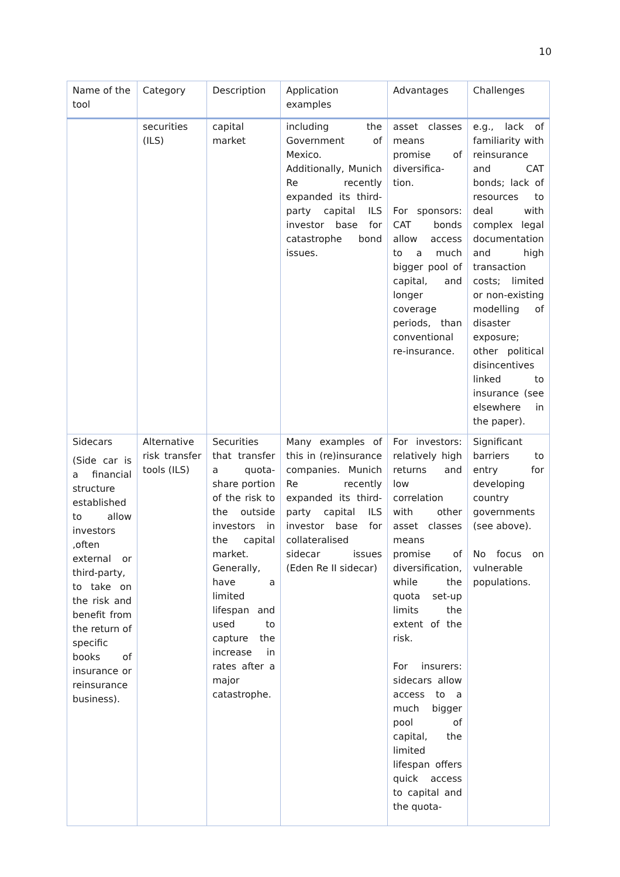10
| Name of the tool | Category | Description | Application examples | Advantages | Challenges |
| --- | --- | --- | --- | --- | --- |
| | securities (ILS) | capital market | including the Government of Mexico. Additionally, Munich Re recently expanded its third-party capital ILS investor base for catastrophe bond issues. | asset classes means promise of diversifica-tion. For sponsors: CAT bonds allow access to a much bigger pool of capital, and longer coverage periods, than conventional re-insurance. | e.g., lack of familiarity with reinsurance and CAT bonds; lack of resources to deal with complex legal documentation and high transaction costs; limited or non-existing modelling of disaster exposure; other political disincentives linked to insurance (see elsewhere in the paper). |
| Sidecars (Side car is a financial structure established to allow investors ,often external or third-party, to take on the risk and benefit from the return of specific books of insurance or reinsurance business). | Alternative risk transfer tools (ILS) | Securities that transfer a quota-share portion of the risk to the outside investors in the capital market. Generally, have a limited lifespan and used to capture the increase in rates after a major catastrophe. | Many examples of this in (re)insurance companies. Munich Re recently expanded its third-party capital ILS investor base for collateralised sidecar issues (Eden Re II sidecar) | For investors: relatively high returns and low correlation with other asset classes means promise of diversification, while the quota set-up limits the extent of the risk. For insurers: sidecars allow access to a much bigger pool of capital, the limited lifespan offers quick access to capital and the quota- | Significant barriers to entry for developing country governments (see above). No focus on vulnerable populations. |